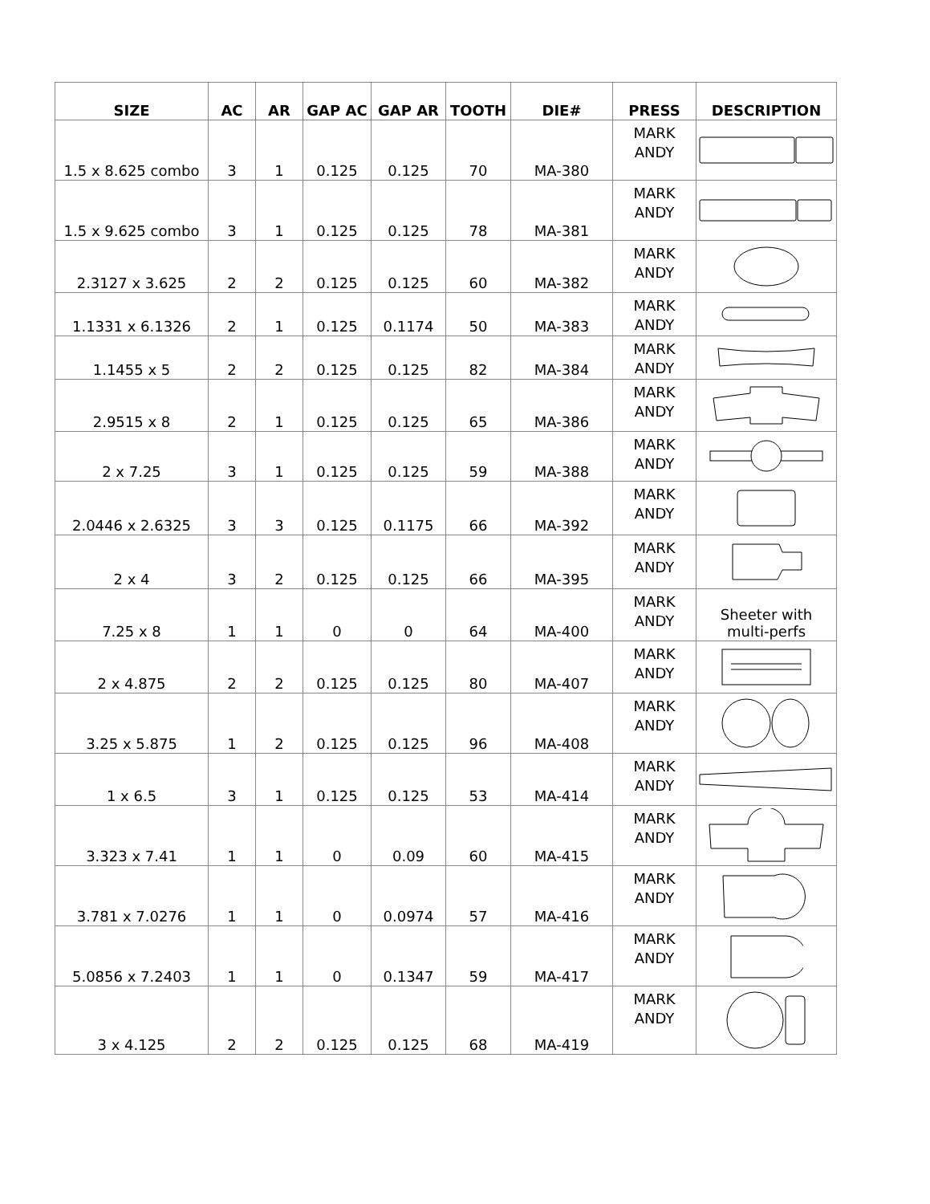| SIZE | AC | AR | GAP AC | GAP AR | TOOTH | DIE# | PRESS | DESCRIPTION |
| --- | --- | --- | --- | --- | --- | --- | --- | --- |
| 1.5 x 8.625 combo | 3 | 1 | 0.125 | 0.125 | 70 | MA-380 | MARK ANDY | |
| 1.5 x 9.625 combo | 3 | 1 | 0.125 | 0.125 | 78 | MA-381 | MARK ANDY | |
| 2.3127 x 3.625 | 2 | 2 | 0.125 | 0.125 | 60 | MA-382 | MARK ANDY | |
| 1.1331 x 6.1326 | 2 | 1 | 0.125 | 0.1174 | 50 | MA-383 | MARK ANDY | |
| 1.1455 x 5 | 2 | 2 | 0.125 | 0.125 | 82 | MA-384 | MARK ANDY | |
| 2.9515 x 8 | 2 | 1 | 0.125 | 0.125 | 65 | MA-386 | MARK ANDY | |
| 2 x 7.25 | 3 | 1 | 0.125 | 0.125 | 59 | MA-388 | MARK ANDY | |
| 2.0446 x 2.6325 | 3 | 3 | 0.125 | 0.1175 | 66 | MA-392 | MARK ANDY | |
| 2 x 4 | 3 | 2 | 0.125 | 0.125 | 66 | MA-395 | MARK ANDY | |
| 7.25 x 8 | 1 | 1 | 0 | 0 | 64 | MA-400 | MARK ANDY | Sheeter with multi-perfs |
| 2 x 4.875 | 2 | 2 | 0.125 | 0.125 | 80 | MA-407 | MARK ANDY | |
| 3.25 x 5.875 | 1 | 2 | 0.125 | 0.125 | 96 | MA-408 | MARK ANDY | |
| 1 x 6.5 | 3 | 1 | 0.125 | 0.125 | 53 | MA-414 | MARK ANDY | |
| 3.323 x 7.41 | 1 | 1 | 0 | 0.09 | 60 | MA-415 | MARK ANDY | |
| 3.781 x 7.0276 | 1 | 1 | 0 | 0.0974 | 57 | MA-416 | MARK ANDY | |
| 5.0856 x 7.2403 | 1 | 1 | 0 | 0.1347 | 59 | MA-417 | MARK ANDY | |
| 3 x 4.125 | 2 | 2 | 0.125 | 0.125 | 68 | MA-419 | MARK ANDY | |